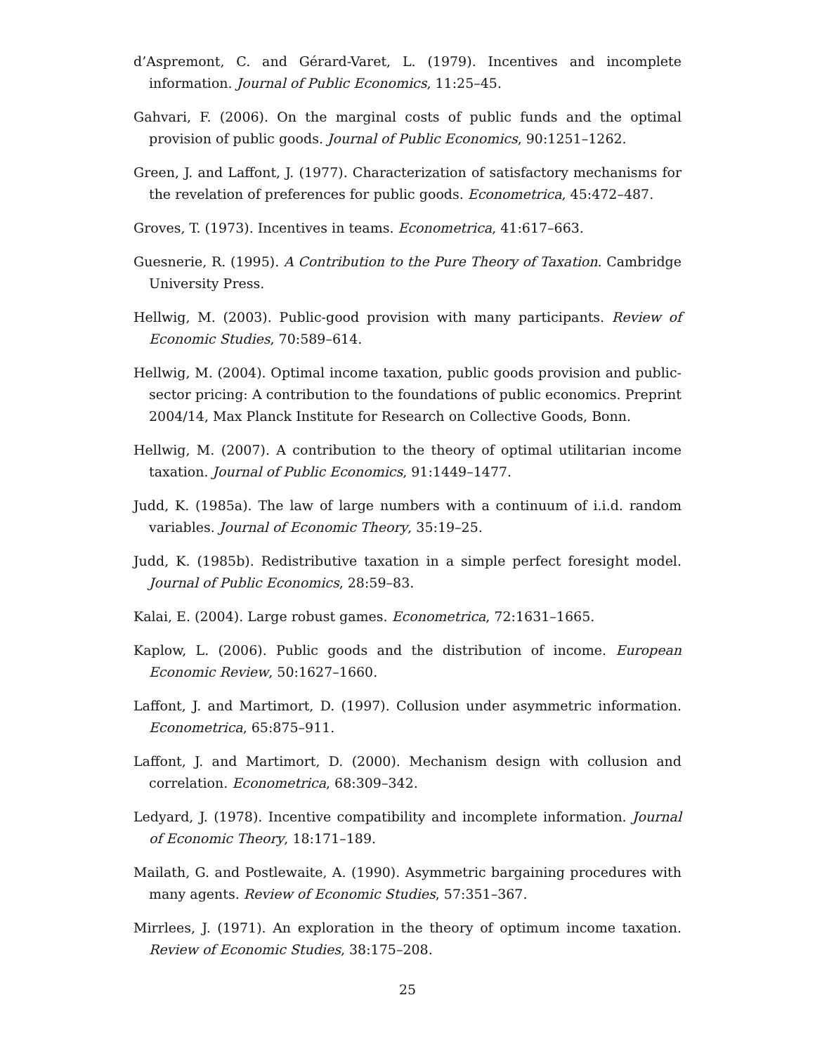d’Aspremont, C. and Gérard-Varet, L. (1979). Incentives and incomplete information. Journal of Public Economics, 11:25–45.
Gahvari, F. (2006). On the marginal costs of public funds and the optimal provision of public goods. Journal of Public Economics, 90:1251–1262.
Green, J. and Laffont, J. (1977). Characterization of satisfactory mechanisms for the revelation of preferences for public goods. Econometrica, 45:472–487.
Groves, T. (1973). Incentives in teams. Econometrica, 41:617–663.
Guesnerie, R. (1995). A Contribution to the Pure Theory of Taxation. Cambridge University Press.
Hellwig, M. (2003). Public-good provision with many participants. Review of Economic Studies, 70:589–614.
Hellwig, M. (2004). Optimal income taxation, public goods provision and public-sector pricing: A contribution to the foundations of public economics. Preprint 2004/14, Max Planck Institute for Research on Collective Goods, Bonn.
Hellwig, M. (2007). A contribution to the theory of optimal utilitarian income taxation. Journal of Public Economics, 91:1449–1477.
Judd, K. (1985a). The law of large numbers with a continuum of i.i.d. random variables. Journal of Economic Theory, 35:19–25.
Judd, K. (1985b). Redistributive taxation in a simple perfect foresight model. Journal of Public Economics, 28:59–83.
Kalai, E. (2004). Large robust games. Econometrica, 72:1631–1665.
Kaplow, L. (2006). Public goods and the distribution of income. European Economic Review, 50:1627–1660.
Laffont, J. and Martimort, D. (1997). Collusion under asymmetric information. Econometrica, 65:875–911.
Laffont, J. and Martimort, D. (2000). Mechanism design with collusion and correlation. Econometrica, 68:309–342.
Ledyard, J. (1978). Incentive compatibility and incomplete information. Journal of Economic Theory, 18:171–189.
Mailath, G. and Postlewaite, A. (1990). Asymmetric bargaining procedures with many agents. Review of Economic Studies, 57:351–367.
Mirrlees, J. (1971). An exploration in the theory of optimum income taxation. Review of Economic Studies, 38:175–208.
25